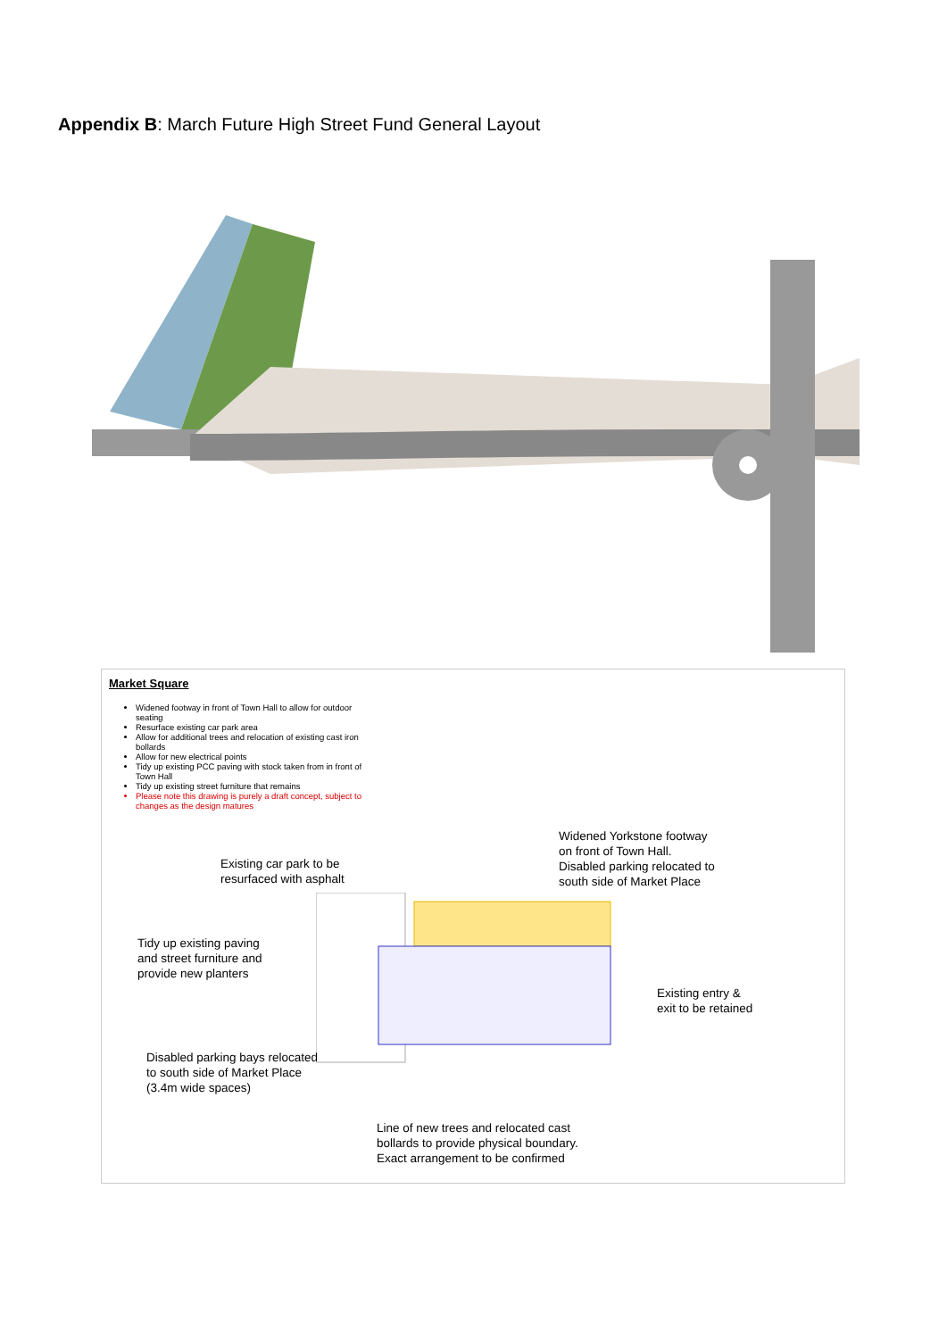Appendix B: March Future High Street Fund General Layout
Market Square
Widened footway in front of Town Hall to allow for outdoor seating
Resurface existing car park area
Allow for additional trees and relocation of existing cast iron bollards
Allow for new electrical points
Tidy up existing PCC paving with stock taken from in front of Town Hall
Tidy up existing street furniture that remains
Please note this drawing is purely a draft concept, subject to changes as the design matures
Widened Yorkstone footway
on front of Town Hall.
Disabled parking relocated to
south side of Market Place
Existing car park to be
resurfaced with asphalt
Tidy up existing paving
and street furniture and
provide new planters
Existing entry &
exit to be retained
Disabled parking bays relocated
to south side of Market Place
(3.4m wide spaces)
Line of new trees and relocated cast
bollards to provide physical boundary.
Exact arrangement to be confirmed